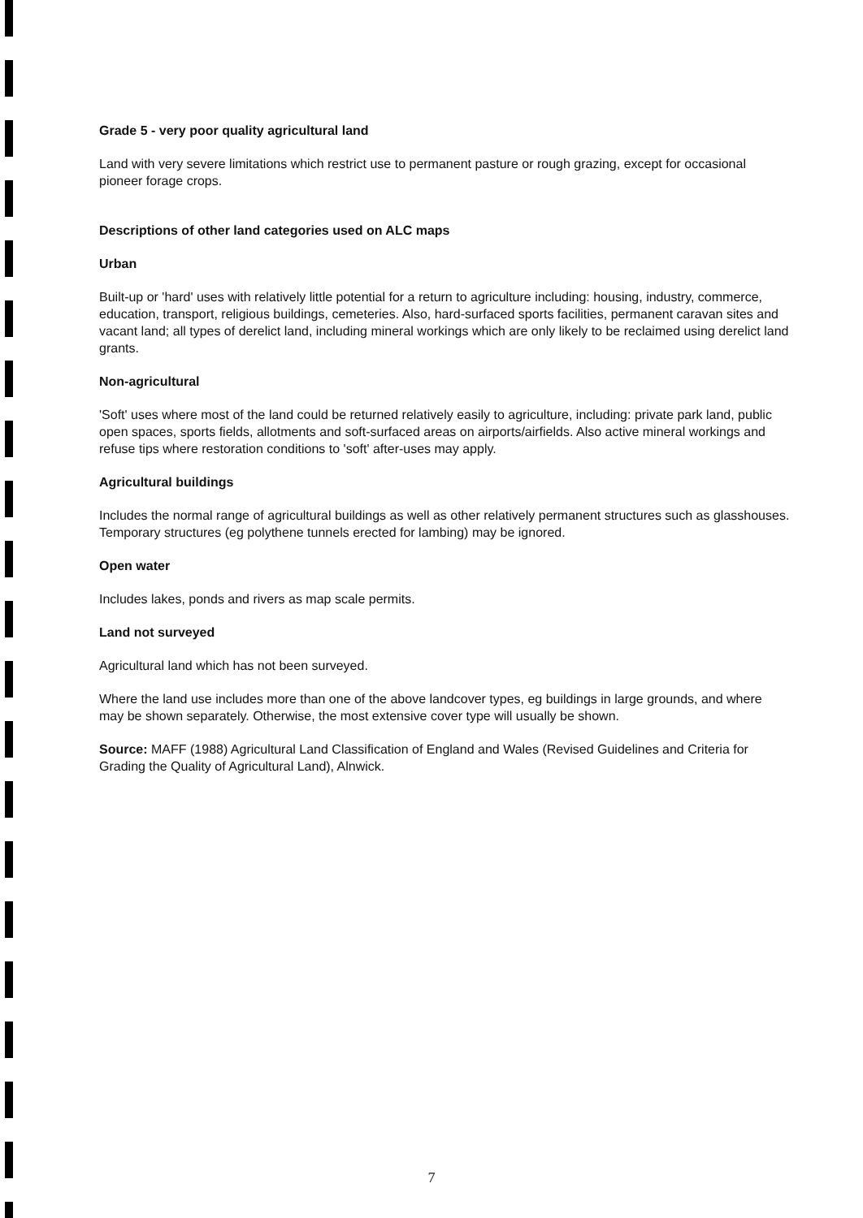Grade 5 - very poor quality agricultural land
Land with very severe limitations which restrict use to permanent pasture or rough grazing, except for occasional pioneer forage crops.
Descriptions of other land categories used on ALC maps
Urban
Built-up or 'hard' uses with relatively little potential for a return to agriculture including: housing, industry, commerce, education, transport, religious buildings, cemeteries. Also, hard-surfaced sports facilities, permanent caravan sites and vacant land; all types of derelict land, including mineral workings which are only likely to be reclaimed using derelict land grants.
Non-agricultural
'Soft' uses where most of the land could be returned relatively easily to agriculture, including: private park land, public open spaces, sports fields, allotments and soft-surfaced areas on airports/airfields. Also active mineral workings and refuse tips where restoration conditions to 'soft' after-uses may apply.
Agricultural buildings
Includes the normal range of agricultural buildings as well as other relatively permanent structures such as glasshouses. Temporary structures (eg polythene tunnels erected for lambing) may be ignored.
Open water
Includes lakes, ponds and rivers as map scale permits.
Land not surveyed
Agricultural land which has not been surveyed.
Where the land use includes more than one of the above landcover types, eg buildings in large grounds, and where may be shown separately. Otherwise, the most extensive cover type will usually be shown.
Source: MAFF (1988) Agricultural Land Classification of England and Wales (Revised Guidelines and Criteria for Grading the Quality of Agricultural Land), Alnwick.
7